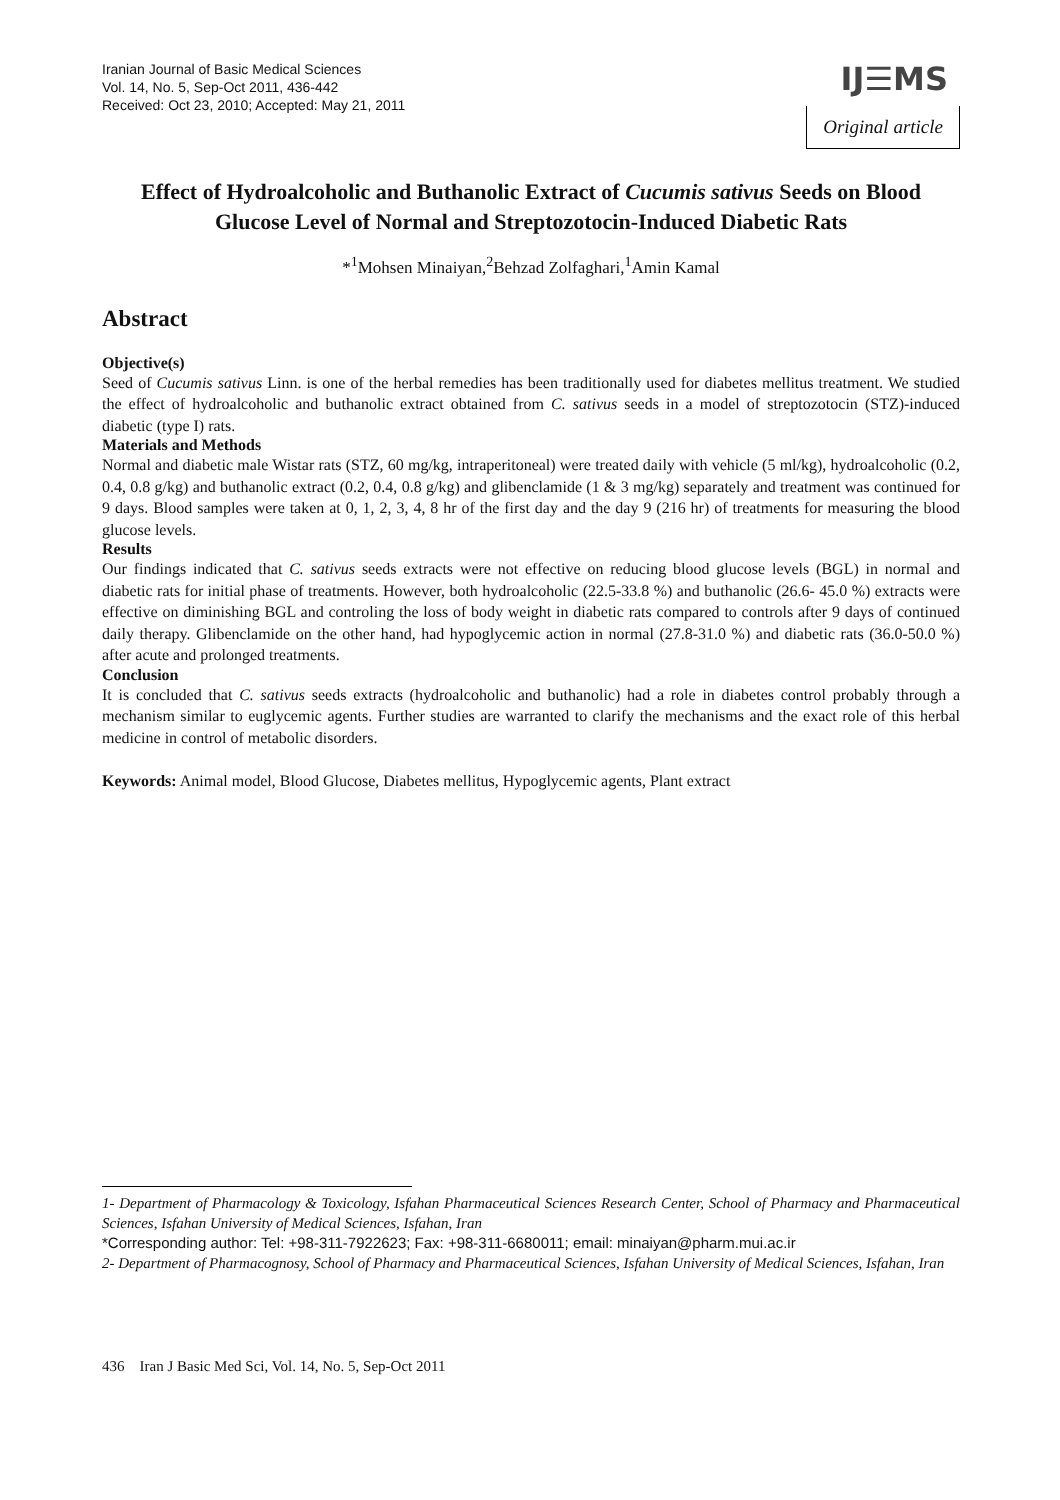Iranian Journal of Basic Medical Sciences
Vol. 14, No. 5, Sep-Oct 2011, 436-442
Received: Oct 23, 2010; Accepted: May 21, 2011
IJ☰MS
Original article
Effect of Hydroalcoholic and Buthanolic Extract of Cucumis sativus Seeds on Blood Glucose Level of Normal and Streptozotocin-Induced Diabetic Rats
*<sup>1</sup>Mohsen Minaiyan,<sup>2</sup>Behzad Zolfaghari,<sup>1</sup>Amin Kamal
Abstract
Objective(s)
Seed of Cucumis sativus Linn. is one of the herbal remedies has been traditionally used for diabetes mellitus treatment. We studied the effect of hydroalcoholic and buthanolic extract obtained from C. sativus seeds in a model of streptozotocin (STZ)-induced diabetic (type I) rats.
Materials and Methods
Normal and diabetic male Wistar rats (STZ, 60 mg/kg, intraperitoneal) were treated daily with vehicle (5 ml/kg), hydroalcoholic (0.2, 0.4, 0.8 g/kg) and buthanolic extract (0.2, 0.4, 0.8 g/kg) and glibenclamide (1 & 3 mg/kg) separately and treatment was continued for 9 days. Blood samples were taken at 0, 1, 2, 3, 4, 8 hr of the first day and the day 9 (216 hr) of treatments for measuring the blood glucose levels.
Results
Our findings indicated that C. sativus seeds extracts were not effective on reducing blood glucose levels (BGL) in normal and diabetic rats for initial phase of treatments. However, both hydroalcoholic (22.5-33.8 %) and buthanolic (26.6- 45.0 %) extracts were effective on diminishing BGL and controling the loss of body weight in diabetic rats compared to controls after 9 days of continued daily therapy. Glibenclamide on the other hand, had hypoglycemic action in normal (27.8-31.0 %) and diabetic rats (36.0-50.0 %) after acute and prolonged treatments.
Conclusion
It is concluded that C. sativus seeds extracts (hydroalcoholic and buthanolic) had a role in diabetes control probably through a mechanism similar to euglycemic agents. Further studies are warranted to clarify the mechanisms and the exact role of this herbal medicine in control of metabolic disorders.
Keywords: Animal model, Blood Glucose, Diabetes mellitus, Hypoglycemic agents, Plant extract
1- Department of Pharmacology & Toxicology, Isfahan Pharmaceutical Sciences Research Center, School of Pharmacy and Pharmaceutical Sciences, Isfahan University of Medical Sciences, Isfahan, Iran
*Corresponding author: Tel: +98-311-7922623; Fax: +98-311-6680011; email: minaiyan@pharm.mui.ac.ir
2- Department of Pharmacognosy, School of Pharmacy and Pharmaceutical Sciences, Isfahan University of Medical Sciences, Isfahan, Iran
436 Iran J Basic Med Sci, Vol. 14, No. 5, Sep-Oct 2011